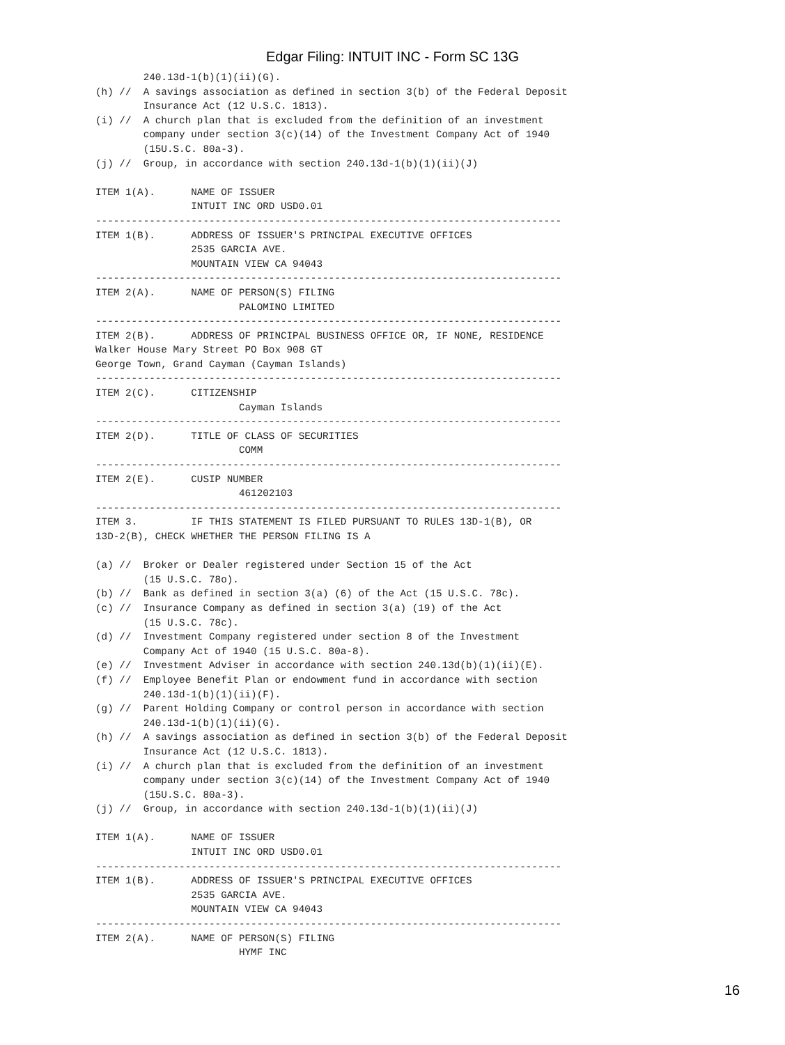Edgar Filing: INTUIT INC - Form SC 13G
        240.13d-1(b)(1)(ii)(G).
(h) //  A savings association as defined in section 3(b) of the Federal Deposit
        Insurance Act (12 U.S.C. 1813).
(i) //  A church plan that is excluded from the definition of an investment
        company under section 3(c)(14) of the Investment Company Act of 1940
        (15U.S.C. 80a-3).
(j) //  Group, in accordance with section 240.13d-1(b)(1)(ii)(J)

ITEM 1(A).      NAME OF ISSUER
                INTUIT INC ORD USD0.01
------------------------------------------------------------------------------
ITEM 1(B).      ADDRESS OF ISSUER'S PRINCIPAL EXECUTIVE OFFICES
                2535 GARCIA AVE.
                MOUNTAIN VIEW CA 94043
------------------------------------------------------------------------------
ITEM 2(A).      NAME OF PERSON(S) FILING
                        PALOMINO LIMITED
------------------------------------------------------------------------------
ITEM 2(B).      ADDRESS OF PRINCIPAL BUSINESS OFFICE OR, IF NONE, RESIDENCE
Walker House Mary Street PO Box 908 GT
George Town, Grand Cayman (Cayman Islands)
------------------------------------------------------------------------------
ITEM 2(C).      CITIZENSHIP
                        Cayman Islands
------------------------------------------------------------------------------
ITEM 2(D).      TITLE OF CLASS OF SECURITIES
                        COMM
------------------------------------------------------------------------------
ITEM 2(E).      CUSIP NUMBER
                        461202103
------------------------------------------------------------------------------
ITEM 3.         IF THIS STATEMENT IS FILED PURSUANT TO RULES 13D-1(B), OR
13D-2(B), CHECK WHETHER THE PERSON FILING IS A

(a) //  Broker or Dealer registered under Section 15 of the Act
        (15 U.S.C. 78o).
(b) //  Bank as defined in section 3(a) (6) of the Act (15 U.S.C. 78c).
(c) //  Insurance Company as defined in section 3(a) (19) of the Act
        (15 U.S.C. 78c).
(d) //  Investment Company registered under section 8 of the Investment
        Company Act of 1940 (15 U.S.C. 80a-8).
(e) //  Investment Adviser in accordance with section 240.13d(b)(1)(ii)(E).
(f) //  Employee Benefit Plan or endowment fund in accordance with section
        240.13d-1(b)(1)(ii)(F).
(g) //  Parent Holding Company or control person in accordance with section
        240.13d-1(b)(1)(ii)(G).
(h) //  A savings association as defined in section 3(b) of the Federal Deposit
        Insurance Act (12 U.S.C. 1813).
(i) //  A church plan that is excluded from the definition of an investment
        company under section 3(c)(14) of the Investment Company Act of 1940
        (15U.S.C. 80a-3).
(j) //  Group, in accordance with section 240.13d-1(b)(1)(ii)(J)

ITEM 1(A).      NAME OF ISSUER
                INTUIT INC ORD USD0.01
------------------------------------------------------------------------------
ITEM 1(B).      ADDRESS OF ISSUER'S PRINCIPAL EXECUTIVE OFFICES
                2535 GARCIA AVE.
                MOUNTAIN VIEW CA 94043
------------------------------------------------------------------------------
ITEM 2(A).      NAME OF PERSON(S) FILING
                        HYMF INC
16